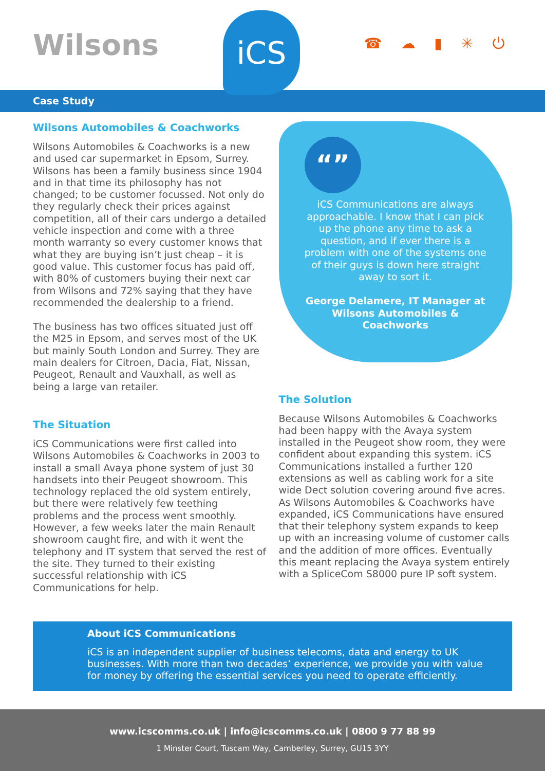Wilsons
iCS
☎ ☁ ▮ ✳ ⏻
Case Study
Wilsons Automobiles & Coachworks
Wilsons Automobiles & Coachworks is a new and used car supermarket in Epsom, Surrey. Wilsons has been a family business since 1904 and in that time its philosophy has not changed; to be customer focussed. Not only do they regularly check their prices against competition, all of their cars undergo a detailed vehicle inspection and come with a three month warranty so every customer knows that what they are buying isn’t just cheap – it is good value. This customer focus has paid off, with 80% of customers buying their next car from Wilsons and 72% saying that they have recommended the dealership to a friend.
The business has two offices situated just off the M25 in Epsom, and serves most of the UK but mainly South London and Surrey. They are main dealers for Citroen, Dacia, Fiat, Nissan, Peugeot, Renault and Vauxhall, as well as being a large van retailer.
The Situation
iCS Communications were first called into Wilsons Automobiles & Coachworks in 2003 to install a small Avaya phone system of just 30 handsets into their Peugeot showroom. This technology replaced the old system entirely, but there were relatively few teething problems and the process went smoothly. However, a few weeks later the main Renault showroom caught fire, and with it went the telephony and IT system that served the rest of the site. They turned to their existing successful relationship with iCS Communications for help.
“”
iCS Communications are always approachable. I know that I can pick up the phone any time to ask a question, and if ever there is a problem with one of the systems one of their guys is down here straight away to sort it.
George Delamere, IT Manager at Wilsons Automobiles & Coachworks
The Solution
Because Wilsons Automobiles & Coachworks had been happy with the Avaya system installed in the Peugeot show room, they were confident about expanding this system. iCS Communications installed a further 120 extensions as well as cabling work for a site wide Dect solution covering around five acres. As Wilsons Automobiles & Coachworks have expanded, iCS Communications have ensured that their telephony system expands to keep up with an increasing volume of customer calls and the addition of more offices. Eventually this meant replacing the Avaya system entirely with a SpliceCom S8000 pure IP soft system.
About iCS Communications
iCS is an independent supplier of business telecoms, data and energy to UK businesses. With more than two decades’ experience, we provide you with value for money by offering the essential services you need to operate efficiently.
www.icscomms.co.uk | info@icscomms.co.uk | 0800 9 77 88 99
1 Minster Court, Tuscam Way, Camberley, Surrey, GU15 3YY